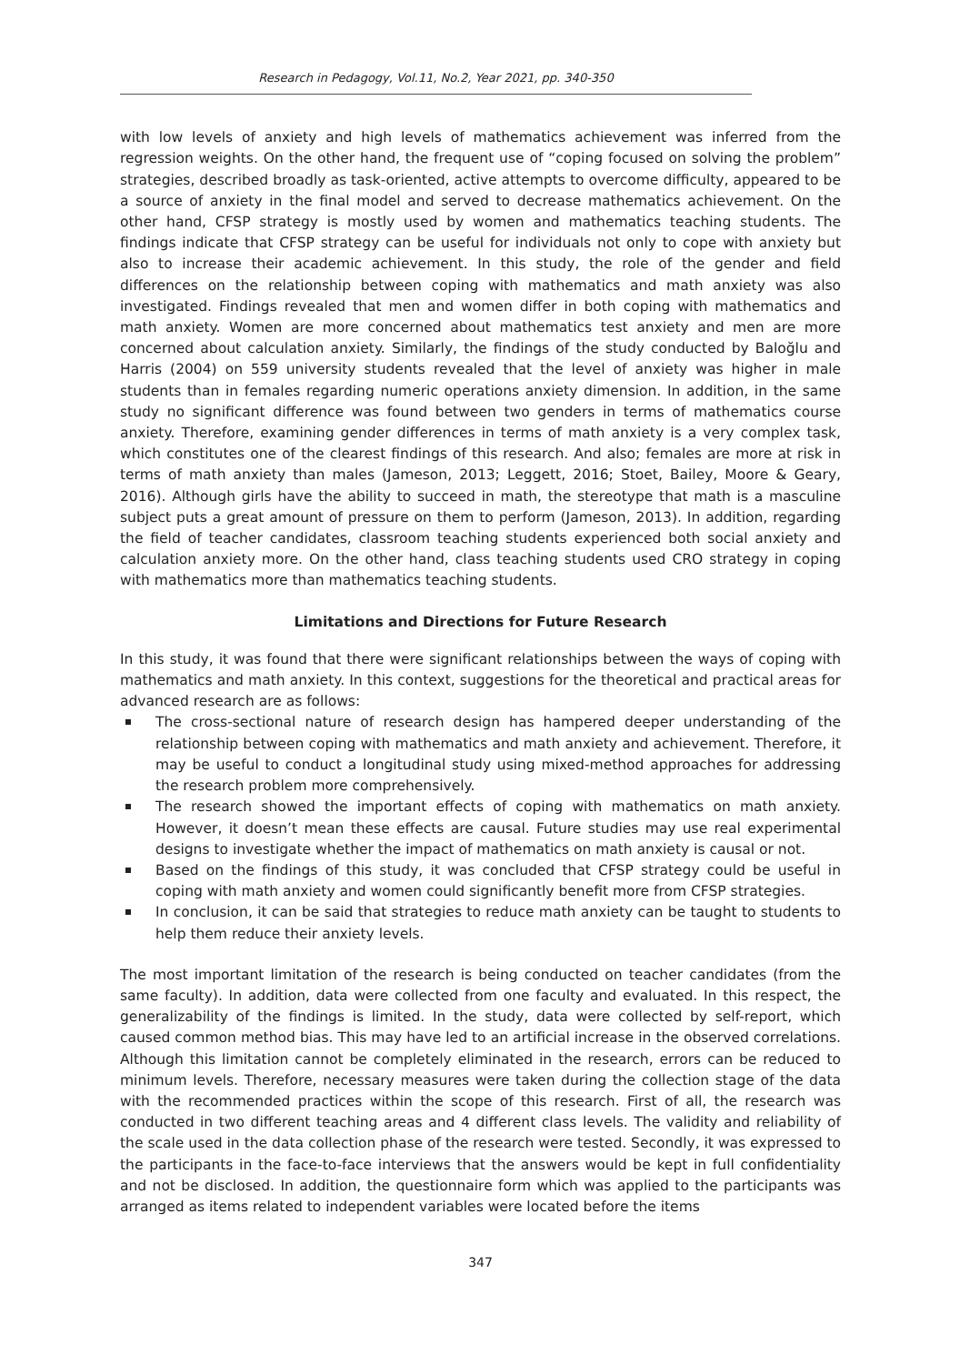Research in Pedagogy, Vol.11, No.2, Year 2021, pp. 340-350
with low levels of anxiety and high levels of mathematics achievement was inferred from the regression weights. On the other hand, the frequent use of “coping focused on solving the problem” strategies, described broadly as task-oriented, active attempts to overcome difficulty, appeared to be a source of anxiety in the final model and served to decrease mathematics achievement. On the other hand, CFSP strategy is mostly used by women and mathematics teaching students. The findings indicate that CFSP strategy can be useful for individuals not only to cope with anxiety but also to increase their academic achievement. In this study, the role of the gender and field differences on the relationship between coping with mathematics and math anxiety was also investigated. Findings revealed that men and women differ in both coping with mathematics and math anxiety. Women are more concerned about mathematics test anxiety and men are more concerned about calculation anxiety. Similarly, the findings of the study conducted by Baloğlu and Harris (2004) on 559 university students revealed that the level of anxiety was higher in male students than in females regarding numeric operations anxiety dimension. In addition, in the same study no significant difference was found between two genders in terms of mathematics course anxiety. Therefore, examining gender differences in terms of math anxiety is a very complex task, which constitutes one of the clearest findings of this research. And also; females are more at risk in terms of math anxiety than males (Jameson, 2013; Leggett, 2016; Stoet, Bailey, Moore & Geary, 2016). Although girls have the ability to succeed in math, the stereotype that math is a masculine subject puts a great amount of pressure on them to perform (Jameson, 2013). In addition, regarding the field of teacher candidates, classroom teaching students experienced both social anxiety and calculation anxiety more. On the other hand, class teaching students used CRO strategy in coping with mathematics more than mathematics teaching students.
Limitations and Directions for Future Research
In this study, it was found that there were significant relationships between the ways of coping with mathematics and math anxiety. In this context, suggestions for the theoretical and practical areas for advanced research are as follows:
The cross-sectional nature of research design has hampered deeper understanding of the relationship between coping with mathematics and math anxiety and achievement. Therefore, it may be useful to conduct a longitudinal study using mixed-method approaches for addressing the research problem more comprehensively.
The research showed the important effects of coping with mathematics on math anxiety. However, it doesn’t mean these effects are causal. Future studies may use real experimental designs to investigate whether the impact of mathematics on math anxiety is causal or not.
Based on the findings of this study, it was concluded that CFSP strategy could be useful in coping with math anxiety and women could significantly benefit more from CFSP strategies.
In conclusion, it can be said that strategies to reduce math anxiety can be taught to students to help them reduce their anxiety levels.
The most important limitation of the research is being conducted on teacher candidates (from the same faculty). In addition, data were collected from one faculty and evaluated. In this respect, the generalizability of the findings is limited. In the study, data were collected by self-report, which caused common method bias. This may have led to an artificial increase in the observed correlations. Although this limitation cannot be completely eliminated in the research, errors can be reduced to minimum levels. Therefore, necessary measures were taken during the collection stage of the data with the recommended practices within the scope of this research. First of all, the research was conducted in two different teaching areas and 4 different class levels. The validity and reliability of the scale used in the data collection phase of the research were tested. Secondly, it was expressed to the participants in the face-to-face interviews that the answers would be kept in full confidentiality and not be disclosed. In addition, the questionnaire form which was applied to the participants was arranged as items related to independent variables were located before the items
347